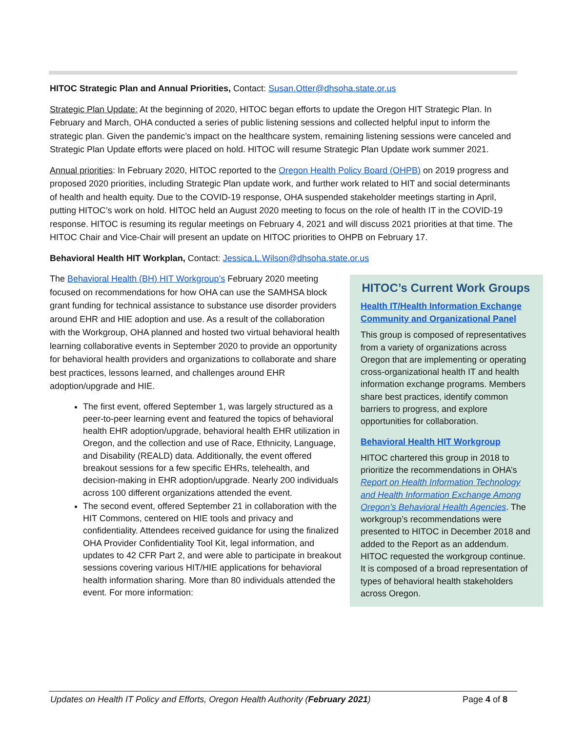HITOC Strategic Plan and Annual Priorities, Contact: Susan.Otter@dhsoha.state.or.us
Strategic Plan Update: At the beginning of 2020, HITOC began efforts to update the Oregon HIT Strategic Plan. In February and March, OHA conducted a series of public listening sessions and collected helpful input to inform the strategic plan. Given the pandemic’s impact on the healthcare system, remaining listening sessions were canceled and Strategic Plan Update efforts were placed on hold. HITOC will resume Strategic Plan Update work summer 2021.
Annual priorities: In February 2020, HITOC reported to the Oregon Health Policy Board (OHPB) on 2019 progress and proposed 2020 priorities, including Strategic Plan update work, and further work related to HIT and social determinants of health and health equity. Due to the COVID-19 response, OHA suspended stakeholder meetings starting in April, putting HITOC’s work on hold. HITOC held an August 2020 meeting to focus on the role of health IT in the COVID-19 response. HITOC is resuming its regular meetings on February 4, 2021 and will discuss 2021 priorities at that time. The HITOC Chair and Vice-Chair will present an update on HITOC priorities to OHPB on February 17.
Behavioral Health HIT Workplan, Contact: Jessica.L.Wilson@dhsoha.state.or.us
The Behavioral Health (BH) HIT Workgroup’s February 2020 meeting focused on recommendations for how OHA can use the SAMHSA block grant funding for technical assistance to substance use disorder providers around EHR and HIE adoption and use. As a result of the collaboration with the Workgroup, OHA planned and hosted two virtual behavioral health learning collaborative events in September 2020 to provide an opportunity for behavioral health providers and organizations to collaborate and share best practices, lessons learned, and challenges around EHR adoption/upgrade and HIE.
The first event, offered September 1, was largely structured as a peer-to-peer learning event and featured the topics of behavioral health EHR adoption/upgrade, behavioral health EHR utilization in Oregon, and the collection and use of Race, Ethnicity, Language, and Disability (REALD) data. Additionally, the event offered breakout sessions for a few specific EHRs, telehealth, and decision-making in EHR adoption/upgrade. Nearly 200 individuals across 100 different organizations attended the event.
The second event, offered September 21 in collaboration with the HIT Commons, centered on HIE tools and privacy and confidentiality. Attendees received guidance for using the finalized OHA Provider Confidentiality Tool Kit, legal information, and updates to 42 CFR Part 2, and were able to participate in breakout sessions covering various HIT/HIE applications for behavioral health information sharing. More than 80 individuals attended the event. For more information:
HITOC’s Current Work Groups
Health IT/Health Information Exchange Community and Organizational Panel
This group is composed of representatives from a variety of organizations across Oregon that are implementing or operating cross-organizational health IT and health information exchange programs. Members share best practices, identify common barriers to progress, and explore opportunities for collaboration.
Behavioral Health HIT Workgroup
HITOC chartered this group in 2018 to prioritize the recommendations in OHA’s Report on Health Information Technology and Health Information Exchange Among Oregon’s Behavioral Health Agencies. The workgroup’s recommendations were presented to HITOC in December 2018 and added to the Report as an addendum. HITOC requested the workgroup continue. It is composed of a broad representation of types of behavioral health stakeholders across Oregon.
Updates on Health IT Policy and Efforts, Oregon Health Authority (February 2021) Page 4 of 8